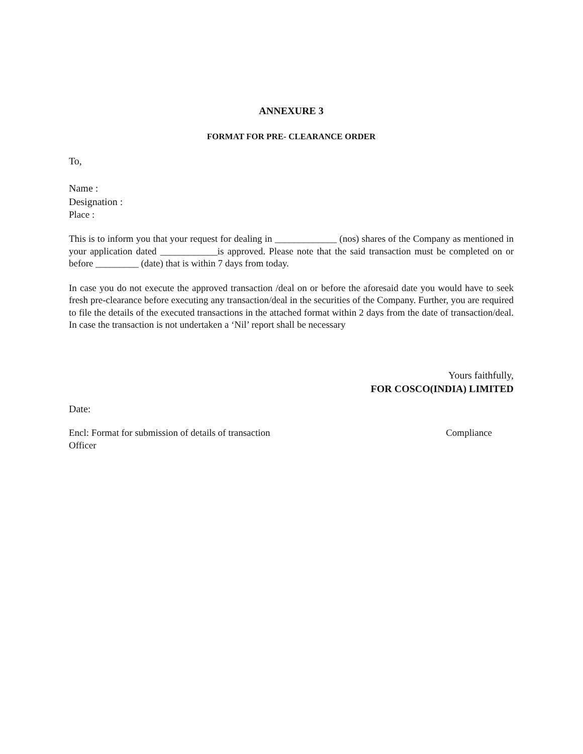ANNEXURE 3
FORMAT FOR PRE- CLEARANCE ORDER
To,
Name :
Designation :
Place :
This is to inform you that your request for dealing in _____________ (nos) shares of the Company as mentioned in your application dated ____________is approved. Please note that the said transaction must be completed on or before _________ (date) that is within 7 days from today.
In case you do not execute the approved transaction /deal on or before the aforesaid date you would have to seek fresh pre-clearance before executing any transaction/deal in the securities of the Company. Further, you are required to file the details of the executed transactions in the attached format within 2 days from the date of transaction/deal. In case the transaction is not undertaken a ‘Nil’ report shall be necessary
Yours faithfully,
FOR COSCO(INDIA) LIMITED
Date:
Encl: Format for submission of details of transaction Compliance
Officer